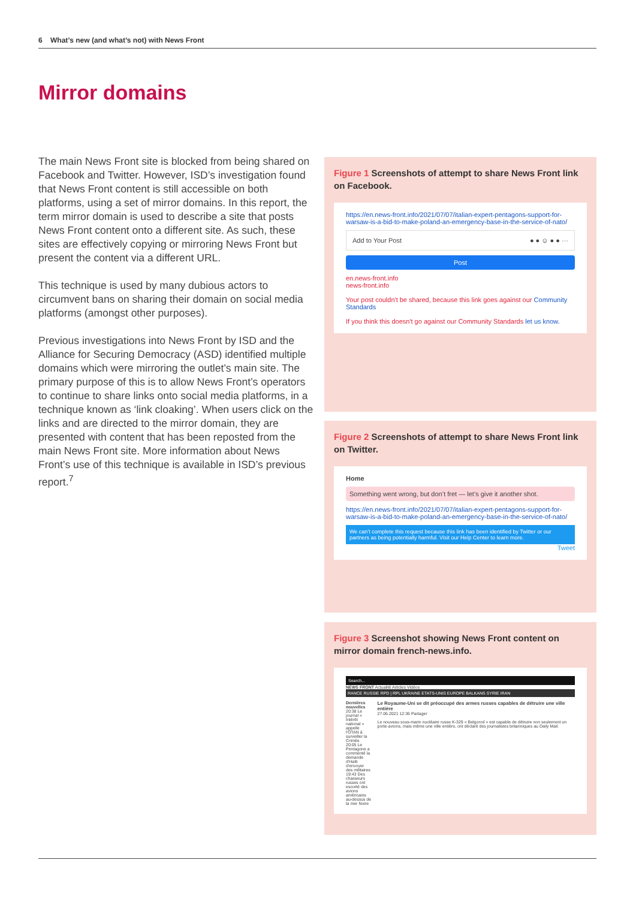6 What’s new (and what’s not) with News Front
Mirror domains
The main News Front site is blocked from being shared on Facebook and Twitter. However, ISD’s investigation found that News Front content is still accessible on both platforms, using a set of mirror domains. In this report, the term mirror domain is used to describe a site that posts News Front content onto a different site. As such, these sites are effectively copying or mirroring News Front but present the content via a different URL.
This technique is used by many dubious actors to circumvent bans on sharing their domain on social media platforms (amongst other purposes).
Previous investigations into News Front by ISD and the Alliance for Securing Democracy (ASD) identified multiple domains which were mirroring the outlet’s main site. The primary purpose of this is to allow News Front’s operators to continue to share links onto social media platforms, in a technique known as ‘link cloaking’. When users click on the links and are directed to the mirror domain, they are presented with content that has been reposted from the main News Front site. More information about News Front’s use of this technique is available in ISD’s previous report.<sup>7</sup>
Figure 1 Screenshots of attempt to share News Front link on Facebook.
https://en.news-front.info/2021/07/07/italian-expert-pentagons-support-for-warsaw-is-a-bid-to-make-poland-an-emergency-base-in-the-service-of-nato/
Add to Your Post ● ● ☺ ● ● ···
Post
en.news-front.info
news-front.info
Your post couldn't be shared, because this link goes against our Community Standards
If you think this doesn't go against our Community Standards let us know.
Figure 2 Screenshots of attempt to share News Front link on Twitter.
Home
Something went wrong, but don’t fret — let’s give it another shot.
https://en.news-front.info/2021/07/07/italian-expert-pentagons-support-for-warsaw-is-a-bid-to-make-poland-an-emergency-base-in-the-service-of-nato/
We can’t complete this request because this link has been identified by Twitter or our partners as being potentially harmful. Visit our Help Center to learn more.
Tweet
Figure 3 Screenshot showing News Front content on mirror domain french-news.info.
Search...
NEWS FRONT Actualité Articles Vidéos
RANCE RUSSIE RPD | RPL UKRAINE ETATS-UNIS EUROPE BALKANS SYRIE IRAN
Dernières nouvelles
20:38 Le journal « Intérêt national » appelle l'OTAN à surveiller la Crimée
20:05 Le Pentagone a commenté la demande d'Haïti d'envoyer des militaires
19:43 Des chasseurs russes ont escorté des avions américains au-dessus de la mer Noire
Le Royaume-Uni se dit préoccupé des armes russes capables de détruire une ville entière
27.06.2021 12:36 Partager
Le nouveau sous-marin nucléaire russe K-329 « Belgorod » est capable de détruire non seulement un porte-avions, mais même une ville entière, ont déclaré des journalistes britanniques au Daily Mail.